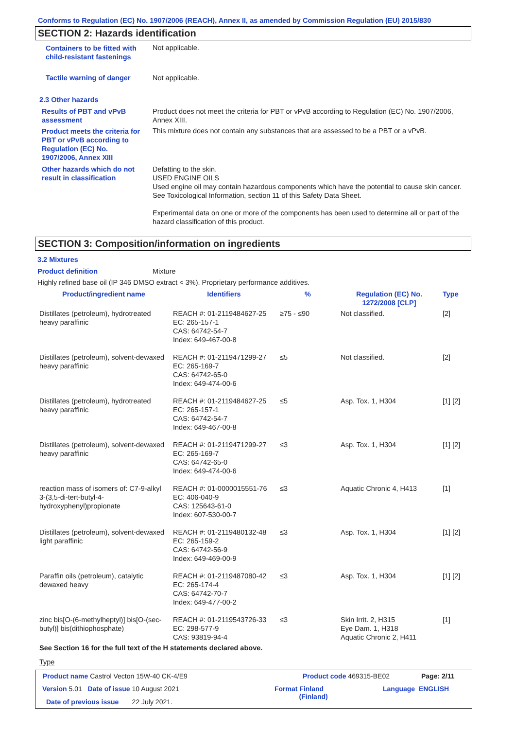Conforms to Regulation (EC) No. 1907/2006 (REACH), Annex II, as amended by Commission Regulation (EU) 2015/830
SECTION 2: Hazards identification
Containers to be fitted with child-resistant fastenings
Not applicable.
Tactile warning of danger Not applicable.
2.3 Other hazards
Results of PBT and vPvB assessment
Product does not meet the criteria for PBT or vPvB according to Regulation (EC) No. 1907/2006, Annex XIII.
Product meets the criteria for PBT or vPvB according to Regulation (EC) No. 1907/2006, Annex XIII
This mixture does not contain any substances that are assessed to be a PBT or a vPvB.
Other hazards which do not result in classification
Defatting to the skin.
USED ENGINE OILS
Used engine oil may contain hazardous components which have the potential to cause skin cancer.
See Toxicological Information, section 11 of this Safety Data Sheet.
Experimental data on one or more of the components has been used to determine all or part of the hazard classification of this product.
SECTION 3: Composition/information on ingredients
3.2 Mixtures
Product definition Mixture
Highly refined base oil (IP 346 DMSO extract < 3%). Proprietary performance additives.
| Product/ingredient name | Identifiers | % | Regulation (EC) No. 1272/2008 [CLP] | Type |
| --- | --- | --- | --- | --- |
| Distillates (petroleum), hydrotreated heavy paraffinic | REACH #: 01-2119484627-25 EC: 265-157-1 CAS: 64742-54-7 Index: 649-467-00-8 | ≥75 - ≤90 | Not classified. | [2] |
| Distillates (petroleum), solvent-dewaxed heavy paraffinic | REACH #: 01-2119471299-27 EC: 265-169-7 CAS: 64742-65-0 Index: 649-474-00-6 | ≤5 | Not classified. | [2] |
| Distillates (petroleum), hydrotreated heavy paraffinic | REACH #: 01-2119484627-25 EC: 265-157-1 CAS: 64742-54-7 Index: 649-467-00-8 | ≤5 | Asp. Tox. 1, H304 | [1] [2] |
| Distillates (petroleum), solvent-dewaxed heavy paraffinic | REACH #: 01-2119471299-27 EC: 265-169-7 CAS: 64742-65-0 Index: 649-474-00-6 | ≤3 | Asp. Tox. 1, H304 | [1] [2] |
| reaction mass of isomers of: C7-9-alkyl 3-(3,5-di-tert-butyl-4-hydroxyphenyl)propionate | REACH #: 01-0000015551-76 EC: 406-040-9 CAS: 125643-61-0 Index: 607-530-00-7 | ≤3 | Aquatic Chronic 4, H413 | [1] |
| Distillates (petroleum), solvent-dewaxed light paraffinic | REACH #: 01-2119480132-48 EC: 265-159-2 CAS: 64742-56-9 Index: 649-469-00-9 | ≤3 | Asp. Tox. 1, H304 | [1] [2] |
| Paraffin oils (petroleum), catalytic dewaxed heavy | REACH #: 01-2119487080-42 EC: 265-174-4 CAS: 64742-70-7 Index: 649-477-00-2 | ≤3 | Asp. Tox. 1, H304 | [1] [2] |
| zinc bis[O-(6-methylheptyl)] bis[O-(sec-butyl)] bis(dithiophosphate) | REACH #: 01-2119543726-33 EC: 298-577-9 CAS: 93819-94-4 | ≤3 | Skin Irrit. 2, H315 Eye Dam. 1, H318 Aquatic Chronic 2, H411 | [1] |
| See Section 16 for the full text of the H statements declared above. | | | | |
Type
Product name Castrol Vecton 15W-40 CK-4/E9
Product code 469315-BE02 Page: 2/11
Version 5.01 Date of issue 10 August 2021
Format Finland
(Finland)
Language ENGLISH
Date of previous issue 22 July 2021.